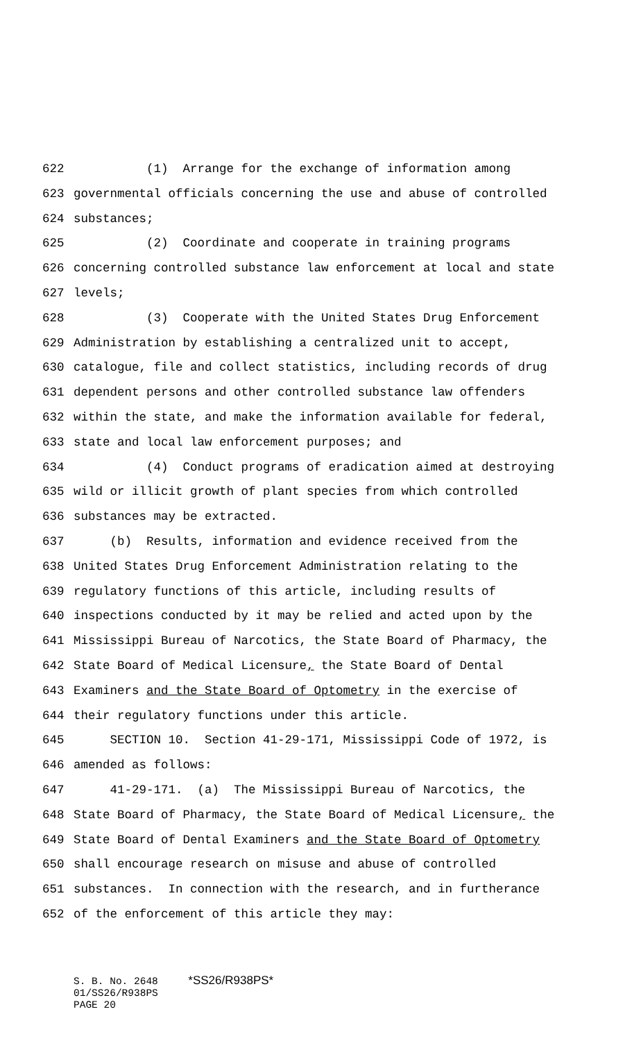622 (1) Arrange for the exchange of information among
623 governmental officials concerning the use and abuse of controlled
624 substances;
625 (2) Coordinate and cooperate in training programs
626 concerning controlled substance law enforcement at local and state
627 levels;
628 (3) Cooperate with the United States Drug Enforcement
629 Administration by establishing a centralized unit to accept,
630 catalogue, file and collect statistics, including records of drug
631 dependent persons and other controlled substance law offenders
632 within the state, and make the information available for federal,
633 state and local law enforcement purposes; and
634 (4) Conduct programs of eradication aimed at destroying
635 wild or illicit growth of plant species from which controlled
636 substances may be extracted.
637 (b) Results, information and evidence received from the
638 United States Drug Enforcement Administration relating to the
639 regulatory functions of this article, including results of
640 inspections conducted by it may be relied and acted upon by the
641 Mississippi Bureau of Narcotics, the State Board of Pharmacy, the
642 State Board of Medical Licensure, the State Board of Dental
643 Examiners and the State Board of Optometry in the exercise of
644 their regulatory functions under this article.
645 SECTION 10. Section 41-29-171, Mississippi Code of 1972, is
646 amended as follows:
647 41-29-171. (a) The Mississippi Bureau of Narcotics, the
648 State Board of Pharmacy, the State Board of Medical Licensure, the
649 State Board of Dental Examiners and the State Board of Optometry
650 shall encourage research on misuse and abuse of controlled
651 substances. In connection with the research, and in furtherance
652 of the enforcement of this article they may:
S. B. No. 2648 *SS26/R938PS* 01/SS26/R938PS PAGE 20